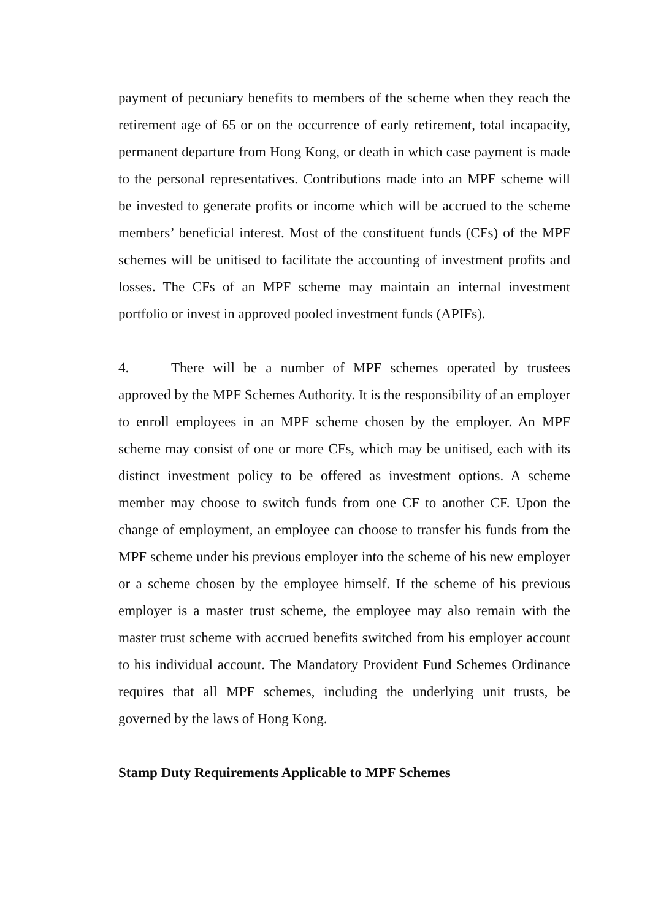payment of pecuniary benefits to members of the scheme when they reach the retirement age of 65 or on the occurrence of early retirement, total incapacity, permanent departure from Hong Kong, or death in which case payment is made to the personal representatives. Contributions made into an MPF scheme will be invested to generate profits or income which will be accrued to the scheme members’ beneficial interest. Most of the constituent funds (CFs) of the MPF schemes will be unitised to facilitate the accounting of investment profits and losses. The CFs of an MPF scheme may maintain an internal investment portfolio or invest in approved pooled investment funds (APIFs).
4. There will be a number of MPF schemes operated by trustees approved by the MPF Schemes Authority. It is the responsibility of an employer to enroll employees in an MPF scheme chosen by the employer. An MPF scheme may consist of one or more CFs, which may be unitised, each with its distinct investment policy to be offered as investment options. A scheme member may choose to switch funds from one CF to another CF. Upon the change of employment, an employee can choose to transfer his funds from the MPF scheme under his previous employer into the scheme of his new employer or a scheme chosen by the employee himself. If the scheme of his previous employer is a master trust scheme, the employee may also remain with the master trust scheme with accrued benefits switched from his employer account to his individual account. The Mandatory Provident Fund Schemes Ordinance requires that all MPF schemes, including the underlying unit trusts, be governed by the laws of Hong Kong.
Stamp Duty Requirements Applicable to MPF Schemes